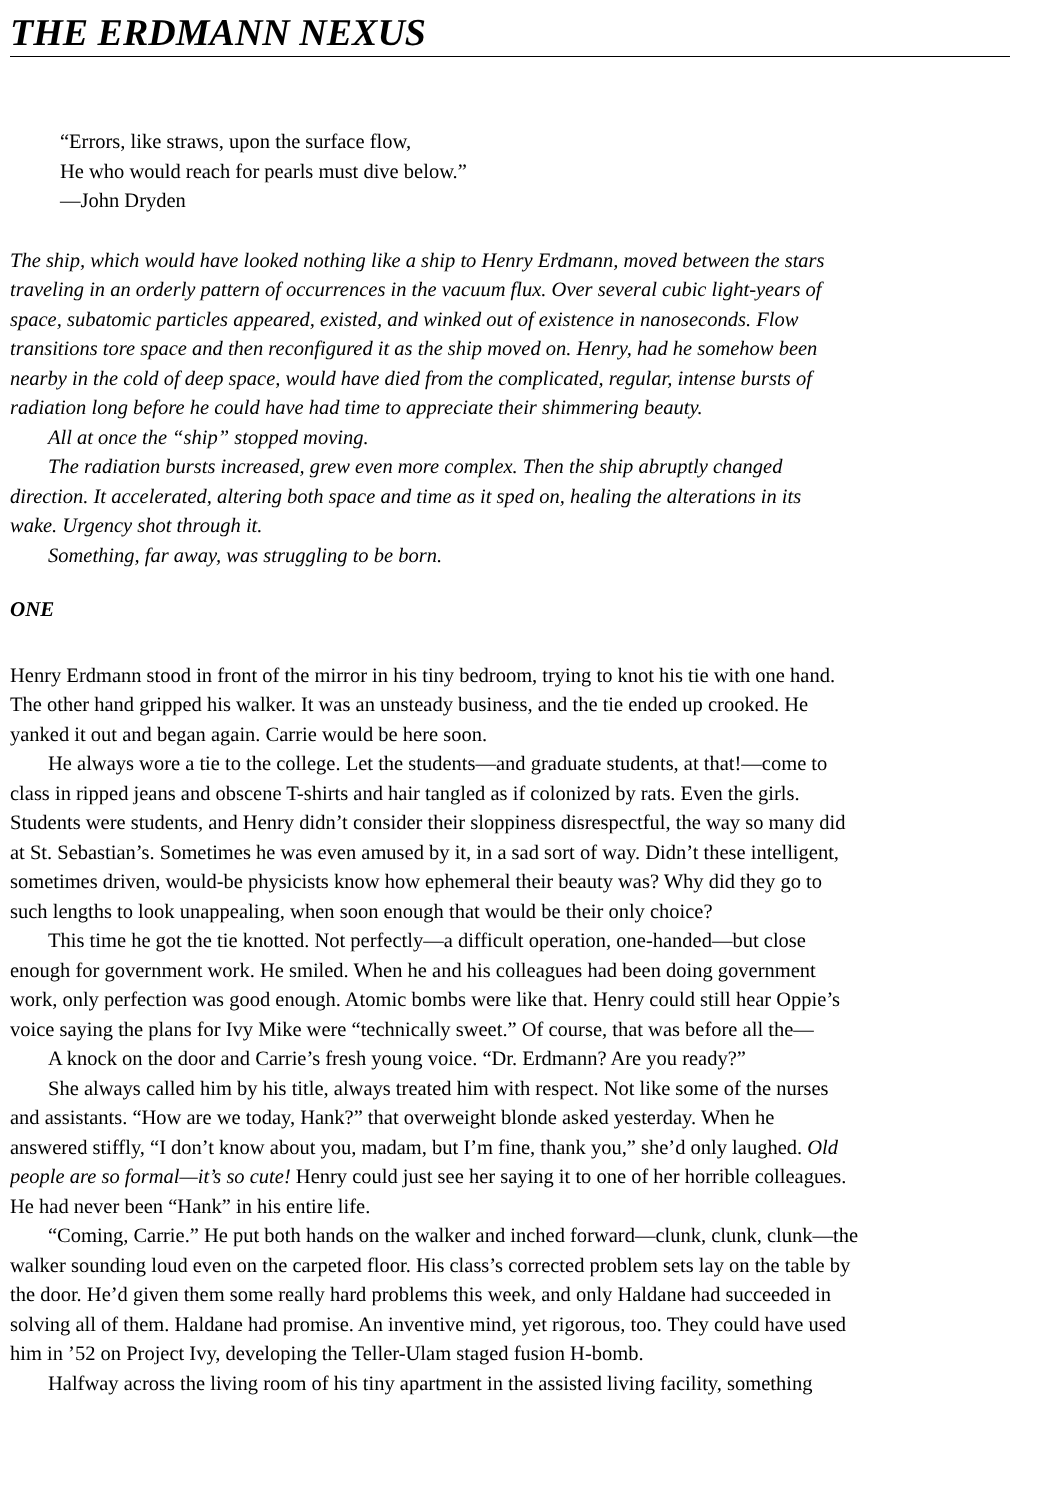THE ERDMANN NEXUS
“Errors, like straws, upon the surface flow,
He who would reach for pearls must dive below.”
—John Dryden
The ship, which would have looked nothing like a ship to Henry Erdmann, moved between the stars
traveling in an orderly pattern of occurrences in the vacuum flux. Over several cubic light-years of
space, subatomic particles appeared, existed, and winked out of existence in nanoseconds. Flow
transitions tore space and then reconfigured it as the ship moved on. Henry, had he somehow been
nearby in the cold of deep space, would have died from the complicated, regular, intense bursts of
radiation long before he could have had time to appreciate their shimmering beauty.
All at once the “ship” stopped moving.
The radiation bursts increased, grew even more complex. Then the ship abruptly changed
direction. It accelerated, altering both space and time as it sped on, healing the alterations in its
wake. Urgency shot through it.
Something, far away, was struggling to be born.
ONE
Henry Erdmann stood in front of the mirror in his tiny bedroom, trying to knot his tie with one hand.
The other hand gripped his walker. It was an unsteady business, and the tie ended up crooked. He
yanked it out and began again. Carrie would be here soon.
He always wore a tie to the college. Let the students—and graduate students, at that!—come to
class in ripped jeans and obscene T-shirts and hair tangled as if colonized by rats. Even the girls.
Students were students, and Henry didn’t consider their sloppiness disrespectful, the way so many did
at St. Sebastian’s. Sometimes he was even amused by it, in a sad sort of way. Didn’t these intelligent,
sometimes driven, would-be physicists know how ephemeral their beauty was? Why did they go to
such lengths to look unappealing, when soon enough that would be their only choice?
This time he got the tie knotted. Not perfectly—a difficult operation, one-handed—but close
enough for government work. He smiled. When he and his colleagues had been doing government
work, only perfection was good enough. Atomic bombs were like that. Henry could still hear Oppie’s
voice saying the plans for Ivy Mike were “technically sweet.” Of course, that was before all the—
A knock on the door and Carrie’s fresh young voice. “Dr. Erdmann? Are you ready?”
She always called him by his title, always treated him with respect. Not like some of the nurses
and assistants. “How are we today, Hank?” that overweight blonde asked yesterday. When he
answered stiffly, “I don’t know about you, madam, but I’m fine, thank you,” she’d only laughed. Old
people are so formal—it’s so cute! Henry could just see her saying it to one of her horrible colleagues.
He had never been “Hank” in his entire life.
“Coming, Carrie.” He put both hands on the walker and inched forward—clunk, clunk, clunk—the
walker sounding loud even on the carpeted floor. His class’s corrected problem sets lay on the table by
the door. He’d given them some really hard problems this week, and only Haldane had succeeded in
solving all of them. Haldane had promise. An inventive mind, yet rigorous, too. They could have used
him in ’52 on Project Ivy, developing the Teller-Ulam staged fusion H-bomb.
Halfway across the living room of his tiny apartment in the assisted living facility, something